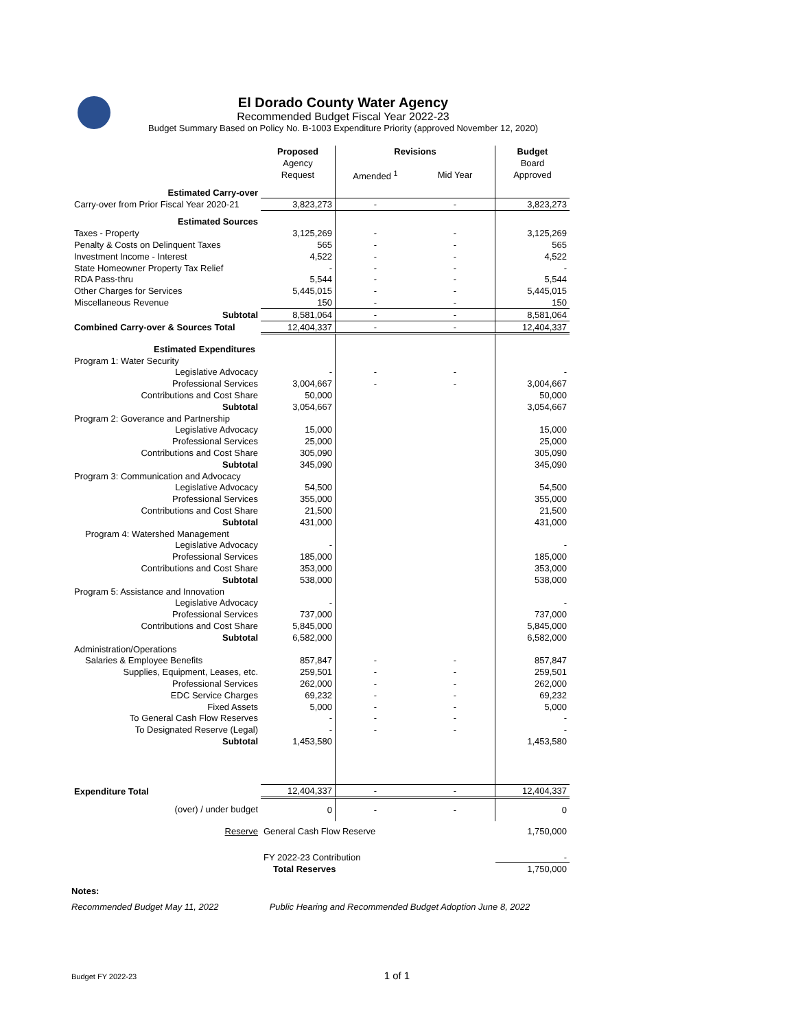El Dorado County Water Agency
Recommended Budget Fiscal Year 2022-23
Budget Summary Based on Policy No. B-1003 Expenditure Priority (approved November 12, 2020)
| | Proposed | Revisions | | Budget |
| --- | --- | --- | --- | --- |
| | Agency | | | Board |
| | Request | Amended <sup>1</sup> | Mid Year | Approved |
| Estimated Carry-over | | | | |
| Carry-over from Prior Fiscal Year 2020-21 | 3,823,273 | - | - | 3,823,273 |
| Estimated Sources | | | | |
| Taxes - Property | 3,125,269 | - | - | 3,125,269 |
| Penalty & Costs on Delinquent Taxes | 565 | - | - | 565 |
| Investment Income - Interest | 4,522 | - | - | 4,522 |
| State Homeowner Property Tax Relief | - | - | - | - |
| RDA Pass-thru | 5,544 | - | - | 5,544 |
| Other Charges for Services | 5,445,015 | - | - | 5,445,015 |
| Miscellaneous Revenue | 150 | - | - | 150 |
| Subtotal | 8,581,064 | - | - | 8,581,064 |
| Combined Carry-over & Sources Total | 12,404,337 | - | - | 12,404,337 |
| Estimated Expenditures | | | | |
| Program 1: Water Security | | | | |
| Legislative Advocacy | - | - | - | - |
| Professional Services | 3,004,667 | - | - | 3,004,667 |
| Contributions and Cost Share | 50,000 | | | 50,000 |
| Subtotal | 3,054,667 | | | 3,054,667 |
| Program 2: Goverance and Partnership | | | | |
| Legislative Advocacy | 15,000 | | | 15,000 |
| Professional Services | 25,000 | | | 25,000 |
| Contributions and Cost Share | 305,090 | | | 305,090 |
| Subtotal | 345,090 | | | 345,090 |
| Program 3: Communication and Advocacy | | | | |
| Legislative Advocacy | 54,500 | | | 54,500 |
| Professional Services | 355,000 | | | 355,000 |
| Contributions and Cost Share | 21,500 | | | 21,500 |
| Subtotal | 431,000 | | | 431,000 |
| Program 4: Watershed Management | | | | |
| Legislative Advocacy | - | | | - |
| Professional Services | 185,000 | | | 185,000 |
| Contributions and Cost Share | 353,000 | | | 353,000 |
| Subtotal | 538,000 | | | 538,000 |
| Program 5: Assistance and Innovation | | | | |
| Legislative Advocacy | - | | | - |
| Professional Services | 737,000 | | | 737,000 |
| Contributions and Cost Share | 5,845,000 | | | 5,845,000 |
| Subtotal | 6,582,000 | | | 6,582,000 |
| Administration/Operations | | | | |
| Salaries & Employee Benefits | 857,847 | - | - | 857,847 |
| Supplies, Equipment, Leases, etc. | 259,501 | - | - | 259,501 |
| Professional Services | 262,000 | - | - | 262,000 |
| EDC Service Charges | 69,232 | - | - | 69,232 |
| Fixed Assets | 5,000 | - | - | 5,000 |
| To General Cash Flow Reserves | - | - | - | - |
| To Designated Reserve (Legal) | - | - | - | - |
| Subtotal | 1,453,580 | | | 1,453,580 |
| Expenditure Total | 12,404,337 | - | - | 12,404,337 |
| (over) / under budget | 0 | - | - | 0 |
| Reserve | General Cash Flow Reserve | | | 1,750,000 |
| | FY 2022-23 Contribution | | | - |
| | Total Reserves | | | 1,750,000 |
Notes:
Recommended Budget May 11, 2022 Public Hearing and Recommended Budget Adoption June 8, 2022
Budget FY 2022-23 1 of 1